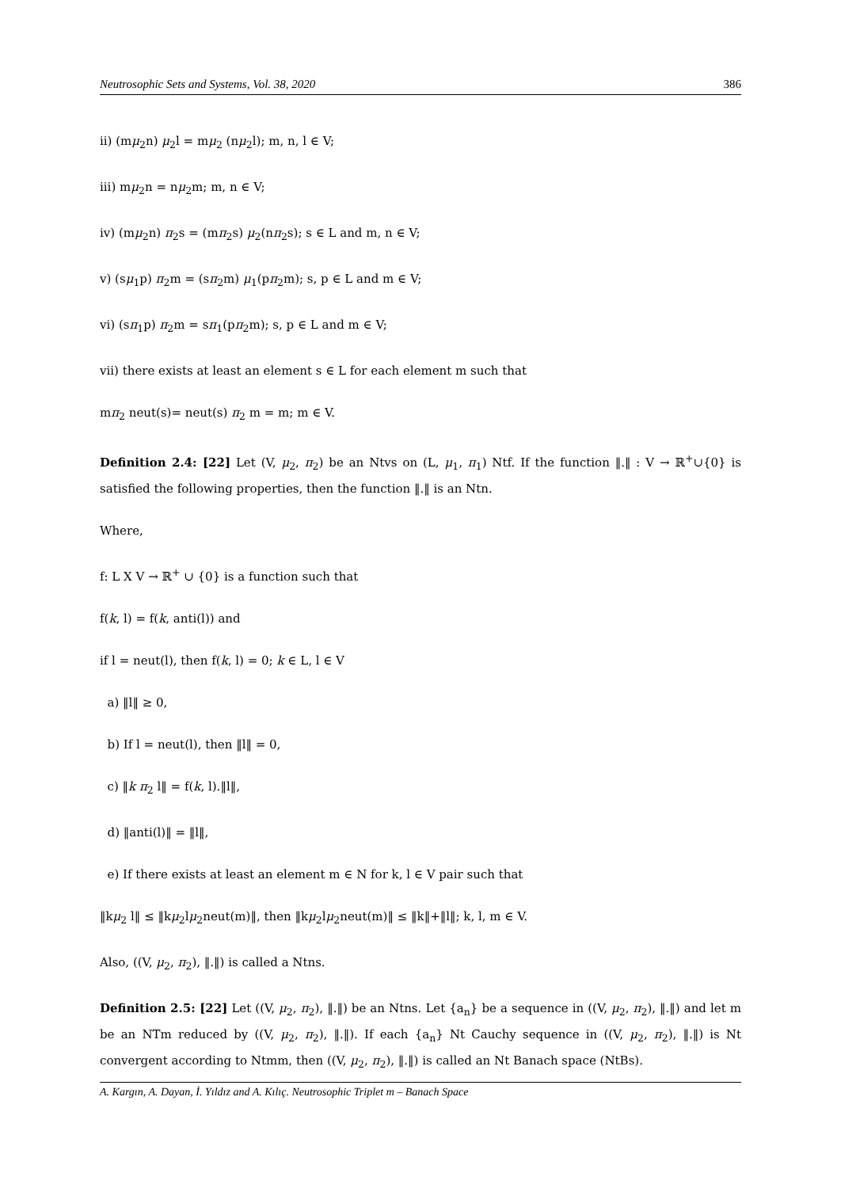Neutrosophic Sets and Systems, Vol. 38, 2020 386
ii) (mμ<sub>2</sub>n) μ<sub>2</sub>l = mμ<sub>2</sub> (nμ<sub>2</sub>l); m, n, l ∈ V;
iii) mμ<sub>2</sub>n = nμ<sub>2</sub>m; m, n ∈ V;
iv) (mμ<sub>2</sub>n) π<sub>2</sub>s = (mπ<sub>2</sub>s) μ<sub>2</sub>(nπ<sub>2</sub>s); s ∈ L and m, n ∈ V;
v) (sμ<sub>1</sub>p) π<sub>2</sub>m = (sπ<sub>2</sub>m) μ<sub>1</sub>(pπ<sub>2</sub>m); s, p ∈ L and m ∈ V;
vi) (sπ<sub>1</sub>p) π<sub>2</sub>m = sπ<sub>1</sub>(pπ<sub>2</sub>m); s, p ∈ L and m ∈ V;
vii) there exists at least an element s ∈ L for each element m such that
mπ<sub>2</sub> neut(s)= neut(s) π<sub>2</sub> m = m; m ∈ V.
Definition 2.4: [22] Let (V, μ<sub>2</sub>, π<sub>2</sub>) be an Ntvs on (L, μ<sub>1</sub>, π<sub>1</sub>) Ntf. If the function ‖.‖ : V → ℝ<sup>+</sup>∪{0} is satisfied the following properties, then the function ‖.‖ is an Ntn.
Where,
f: L X V → ℝ<sup>+</sup> ∪ {0} is a function such that
f(k, l) = f(k, anti(l)) and
if l = neut(l), then f(k, l) = 0; k ∈ L, l ∈ V
a) ‖l‖ ≥ 0,
b) If l = neut(l), then ‖l‖ = 0,
c) ‖k π<sub>2</sub> l‖ = f(k, l).‖l‖,
d) ‖anti(l)‖ = ‖l‖,
e) If there exists at least an element m ∈ N for k, l ∈ V pair such that
‖kμ<sub>2</sub> l‖ ≤ ‖kμ<sub>2</sub>lμ<sub>2</sub>neut(m)‖, then ‖kμ<sub>2</sub>lμ<sub>2</sub>neut(m)‖ ≤ ‖k‖+‖l‖; k, l, m ∈ V.
Also, ((V, μ<sub>2</sub>, π<sub>2</sub>), ‖.‖) is called a Ntns.
Definition 2.5: [22] Let ((V, μ<sub>2</sub>, π<sub>2</sub>), ‖.‖) be an Ntns. Let {a<sub>n</sub>} be a sequence in ((V, μ<sub>2</sub>, π<sub>2</sub>), ‖.‖) and let m be an NTm reduced by ((V, μ<sub>2</sub>, π<sub>2</sub>), ‖.‖). If each {a<sub>n</sub>} Nt Cauchy sequence in ((V, μ<sub>2</sub>, π<sub>2</sub>), ‖.‖) is Nt convergent according to Ntmm, then ((V, μ<sub>2</sub>, π<sub>2</sub>), ‖.‖) is called an Nt Banach space (NtBs).
A. Kargın, A. Dayan, İ. Yıldız and A. Kılıç. Neutrosophic Triplet m – Banach Space